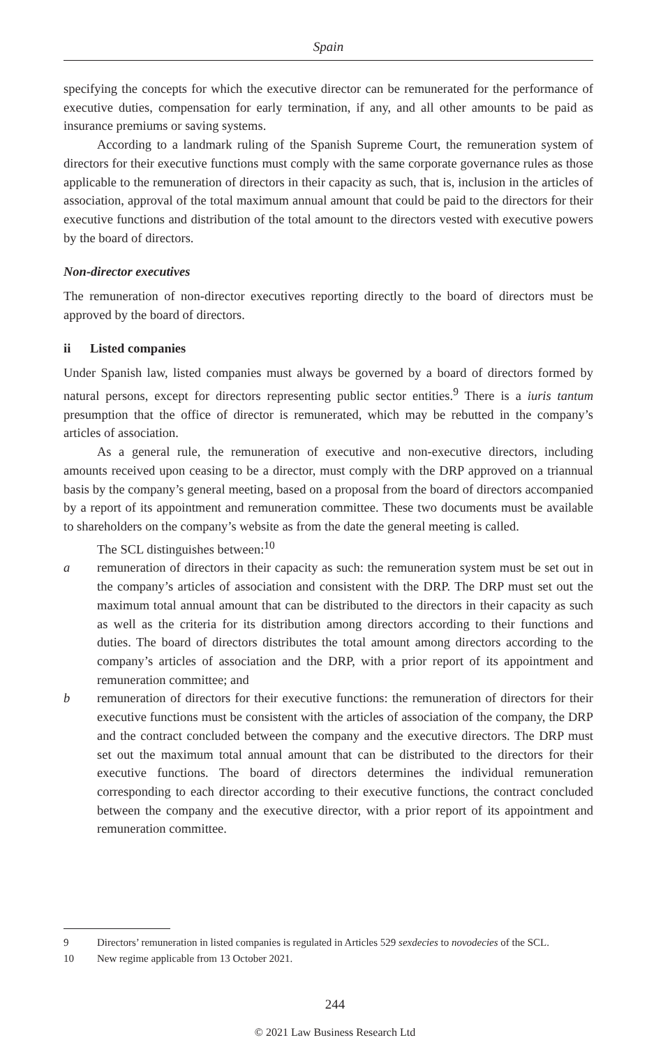Spain
specifying the concepts for which the executive director can be remunerated for the performance of executive duties, compensation for early termination, if any, and all other amounts to be paid as insurance premiums or saving systems.
According to a landmark ruling of the Spanish Supreme Court, the remuneration system of directors for their executive functions must comply with the same corporate governance rules as those applicable to the remuneration of directors in their capacity as such, that is, inclusion in the articles of association, approval of the total maximum annual amount that could be paid to the directors for their executive functions and distribution of the total amount to the directors vested with executive powers by the board of directors.
Non-director executives
The remuneration of non-director executives reporting directly to the board of directors must be approved by the board of directors.
ii Listed companies
Under Spanish law, listed companies must always be governed by a board of directors formed by natural persons, except for directors representing public sector entities.<sup>9</sup> There is a iuris tantum presumption that the office of director is remunerated, which may be rebutted in the company’s articles of association.
As a general rule, the remuneration of executive and non-executive directors, including amounts received upon ceasing to be a director, must comply with the DRP approved on a triannual basis by the company’s general meeting, based on a proposal from the board of directors accompanied by a report of its appointment and remuneration committee. These two documents must be available to shareholders on the company’s website as from the date the general meeting is called.
The SCL distinguishes between:<sup>10</sup>
a remuneration of directors in their capacity as such: the remuneration system must be set out in the company’s articles of association and consistent with the DRP. The DRP must set out the maximum total annual amount that can be distributed to the directors in their capacity as such as well as the criteria for its distribution among directors according to their functions and duties. The board of directors distributes the total amount among directors according to the company’s articles of association and the DRP, with a prior report of its appointment and remuneration committee; and
b remuneration of directors for their executive functions: the remuneration of directors for their executive functions must be consistent with the articles of association of the company, the DRP and the contract concluded between the company and the executive directors. The DRP must set out the maximum total annual amount that can be distributed to the directors for their executive functions. The board of directors determines the individual remuneration corresponding to each director according to their executive functions, the contract concluded between the company and the executive director, with a prior report of its appointment and remuneration committee.
9 Directors’ remuneration in listed companies is regulated in Articles 529 sexdecies to novodecies of the SCL.
10 New regime applicable from 13 October 2021.
244
© 2021 Law Business Research Ltd